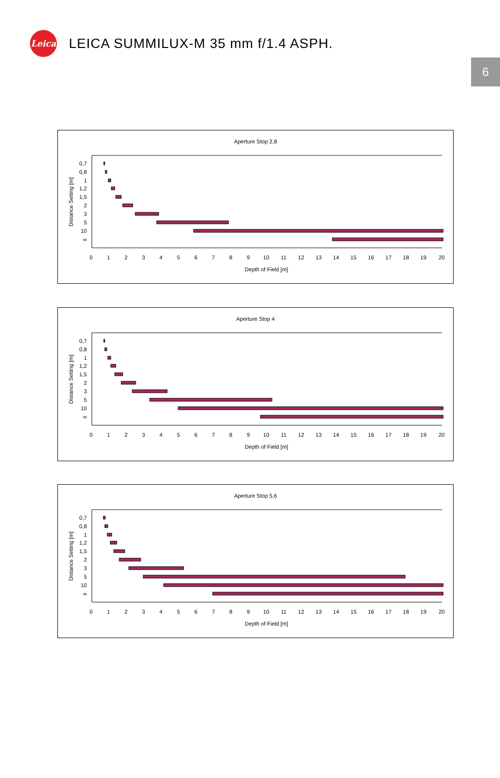Leica
LEICA SUMMILUX-M 35 mm f/1.4 ASPH.
6
Aperture Stop 2,8
0,7
0,8
1
1,2
1,5
2
3
5
10
∞
Distance Setting [m]
0 1 2 3 4 5 6 7 8 9 10 11 12 13 14 15 16 17 18 19 20
Depth of Field [m]
Aperture Stop 4
0,7
0,8
1
1,2
1,5
2
3
5
10
∞
Distance Setting [m]
0 1 2 3 4 5 6 7 8 9 10 11 12 13 14 15 16 17 18 19 20
Depth of Field [m]
Aperture Stop 5,6
0,7
0,8
1
1,2
1,5
2
3
5
10
∞
Distance Setting [m]
0 1 2 3 4 5 6 7 8 9 10 11 12 13 14 15 16 17 18 19 20
Depth of Field [m]